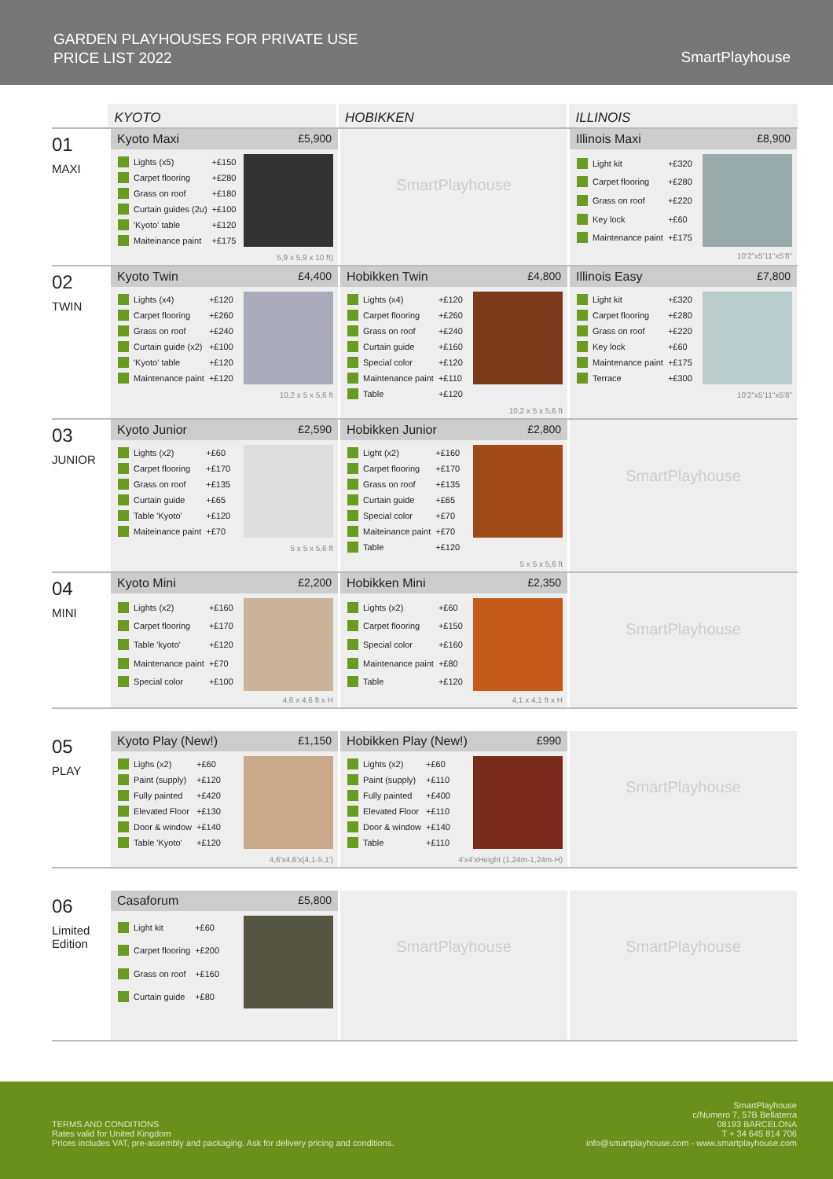GARDEN PLAYHOUSES FOR PRIVATE USE
PRICE LIST 2022
SmartPlayhouse
KYOTO HOBIKKEN ILLINOIS
01
MAXI
Kyoto Maxi £5,900
| | Lights (x5) | +£150 |
| | Carpet flooring | +£280 |
| | Grass on roof | +£180 |
| | Curtain guides (2u) | +£100 |
| | 'Kyoto' table | +£120 |
| | Maiteinance paint | +£175 |
5,9 x 5,9 x 10 ft)
SmartPlayhouse
Illinois Maxi £8,900
| | Light kit | +£320 |
| | Carpet flooring | +£280 |
| | Grass on roof | +£220 |
| | Key lock | +£60 |
| | Maintenance paint | +£175 |
10'2"x5'11"x5'8"
02
TWIN
Kyoto Twin £4,400
| | Lights (x4) | +£120 |
| | Carpet flooring | +£260 |
| | Grass on roof | +£240 |
| | Curtain guide (x2) | +£100 |
| | 'Kyoto' table | +£120 |
| | Maintenance paint | +£120 |
10,2 x 5 x 5,6 ft
Hobikken Twin £4,800
| | Lights (x4) | +£120 |
| | Carpet flooring | +£260 |
| | Grass on roof | +£240 |
| | Curtain guide | +£160 |
| | Special color | +£120 |
| | Maintenance paint | +£110 |
| | Table | +£120 |
10,2 x 5 x 5,6 ft
Illinois Easy £7,800
| | Light kit | +£320 |
| | Carpet flooring | +£280 |
| | Grass on roof | +£220 |
| | Key lock | +£60 |
| | Maintenance paint | +£175 |
| | Terrace | +£300 |
10'2"x5'11"x5'8"
03
JUNIOR
Kyoto Junior £2,590
| | Lights (x2) | +£60 |
| | Carpet flooring | +£170 |
| | Grass on roof | +£135 |
| | Curtain guide | +£65 |
| | Table 'Kyoto' | +£120 |
| | Maiteinance paint | +£70 |
5 x 5 x 5,6 ft
Hobikken Junior £2,800
| | Light (x2) | +£160 |
| | Carpet flooring | +£170 |
| | Grass on roof | +£135 |
| | Curtain guide | +£65 |
| | Special color | +£70 |
| | Maiteinance paint | +£70 |
| | Table | +£120 |
5 x 5 x 5,6 ft
SmartPlayhouse
04
MINI
Kyoto Mini £2,200
| | Lights (x2) | +£160 |
| | Carpet flooring | +£170 |
| | Table 'kyoto' | +£120 |
| | Maintenance paint | +£70 |
| | Special color | +£100 |
4,6 x 4,6 ft x H
Hobikken Mini £2,350
| | Lights (x2) | +£60 |
| | Carpet flooring | +£150 |
| | Special color | +£160 |
| | Maintenance paint | +£80 |
| | Table | +£120 |
4,1 x 4,1 ft x H
SmartPlayhouse
05
PLAY
Kyoto Play (New!) £1,150
| | Lighs (x2) | +£60 |
| | Paint (supply) | +£120 |
| | Fully painted | +£420 |
| | Elevated Floor | +£130 |
| | Door & window | +£140 |
| | Table 'Kyoto' | +£120 |
4,6'x4,6'x(4,1-5,1')
Hobikken Play (New!) £990
| | Lights (x2) | +£60 |
| | Paint (supply) | +£110 |
| | Fully painted | +£400 |
| | Elevated Floor | +£110 |
| | Door & window | +£140 |
| | Table | +£110 |
4'x4'xHeight (1,24m-1,24m-H)
SmartPlayhouse
06
Limited
Edition
Casaforum £5,800
| | Light kit | +£60 |
| | Carpet flooring | +£200 |
| | Grass on roof | +£160 |
| | Curtain guide | +£80 |
SmartPlayhouse SmartPlayhouse
TERMS AND CONDITIONS
Rates valid for United Kingdom
Prices includes VAT, pre-assembly and packaging. Ask for delivery pricing and conditions.
SmartPlayhouse
c/Numero 7, 57B Bellaterra
08193 BARCELONA
T + 34 645 814 706
info@smartplayhouse.com - www.smartplayhouse.com